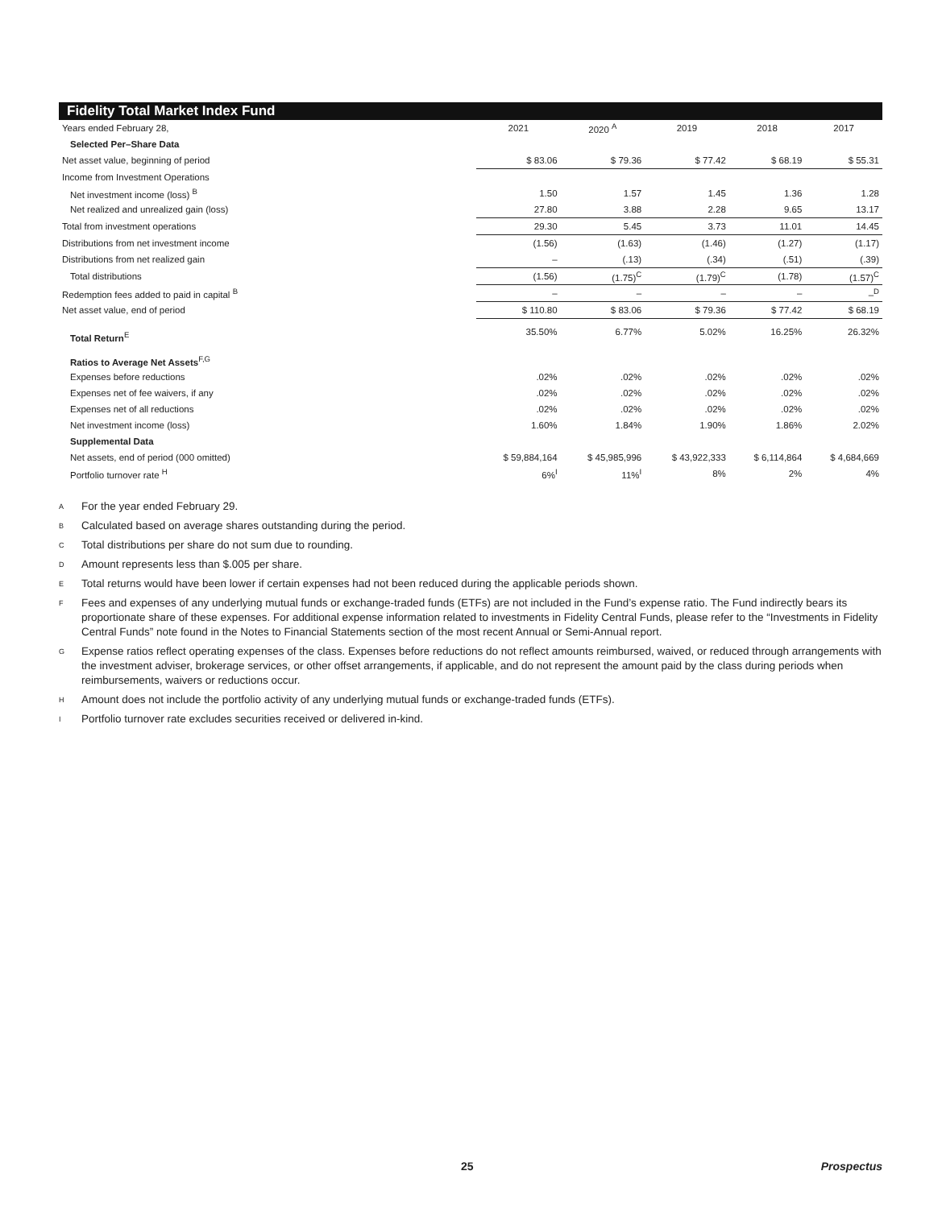Fidelity Total Market Index Fund
| Years ended February 28, | 2021 | 2020 <sup>A</sup> | 2019 | 2018 | 2017 |
| Selected Per–Share Data | | | | | |
| Net asset value, beginning of period | $ 83.06 | $ 79.36 | $ 77.42 | $ 68.19 | $ 55.31 |
| Income from Investment Operations | | | | | |
| Net investment income (loss) <sup>B</sup> | 1.50 | 1.57 | 1.45 | 1.36 | 1.28 |
| Net realized and unrealized gain (loss) | 27.80 | 3.88 | 2.28 | 9.65 | 13.17 |
| Total from investment operations | 29.30 | 5.45 | 3.73 | 11.01 | 14.45 |
| Distributions from net investment income | (1.56) | (1.63) | (1.46) | (1.27) | (1.17) |
| Distributions from net realized gain | – | (.13) | (.34) | (.51) | (.39) |
| Total distributions | (1.56) | (1.75)<sup>C</sup> | (1.79)<sup>C</sup> | (1.78) | (1.57)<sup>C</sup> |
| Redemption fees added to paid in capital <sup>B</sup> | – | – | – | – | –<sup>D</sup> |
| Net asset value, end of period | $ 110.80 | $ 83.06 | $ 79.36 | $ 77.42 | $ 68.19 |
| Total Return<sup>E</sup> | 35.50% | 6.77% | 5.02% | 16.25% | 26.32% |
| Ratios to Average Net Assets<sup>F,G</sup> | | | | | |
| Expenses before reductions | .02% | .02% | .02% | .02% | .02% |
| Expenses net of fee waivers, if any | .02% | .02% | .02% | .02% | .02% |
| Expenses net of all reductions | .02% | .02% | .02% | .02% | .02% |
| Net investment income (loss) | 1.60% | 1.84% | 1.90% | 1.86% | 2.02% |
| Supplemental Data | | | | | |
| Net assets, end of period (000 omitted) | $ 59,884,164 | $ 45,985,996 | $ 43,922,333 | $ 6,114,864 | $ 4,684,669 |
| Portfolio turnover rate <sup>H</sup> | 6%<sup>I</sup> | 11%<sup>I</sup> | 8% | 2% | 4% |
A For the year ended February 29.
B Calculated based on average shares outstanding during the period.
C Total distributions per share do not sum due to rounding.
D Amount represents less than $.005 per share.
E Total returns would have been lower if certain expenses had not been reduced during the applicable periods shown.
F Fees and expenses of any underlying mutual funds or exchange-traded funds (ETFs) are not included in the Fund’s expense ratio. The Fund indirectly bears its proportionate share of these expenses. For additional expense information related to investments in Fidelity Central Funds, please refer to the “Investments in Fidelity Central Funds” note found in the Notes to Financial Statements section of the most recent Annual or Semi-Annual report.
G Expense ratios reflect operating expenses of the class. Expenses before reductions do not reflect amounts reimbursed, waived, or reduced through arrangements with the investment adviser, brokerage services, or other offset arrangements, if applicable, and do not represent the amount paid by the class during periods when reimbursements, waivers or reductions occur.
H Amount does not include the portfolio activity of any underlying mutual funds or exchange-traded funds (ETFs).
I Portfolio turnover rate excludes securities received or delivered in-kind.
25 Prospectus